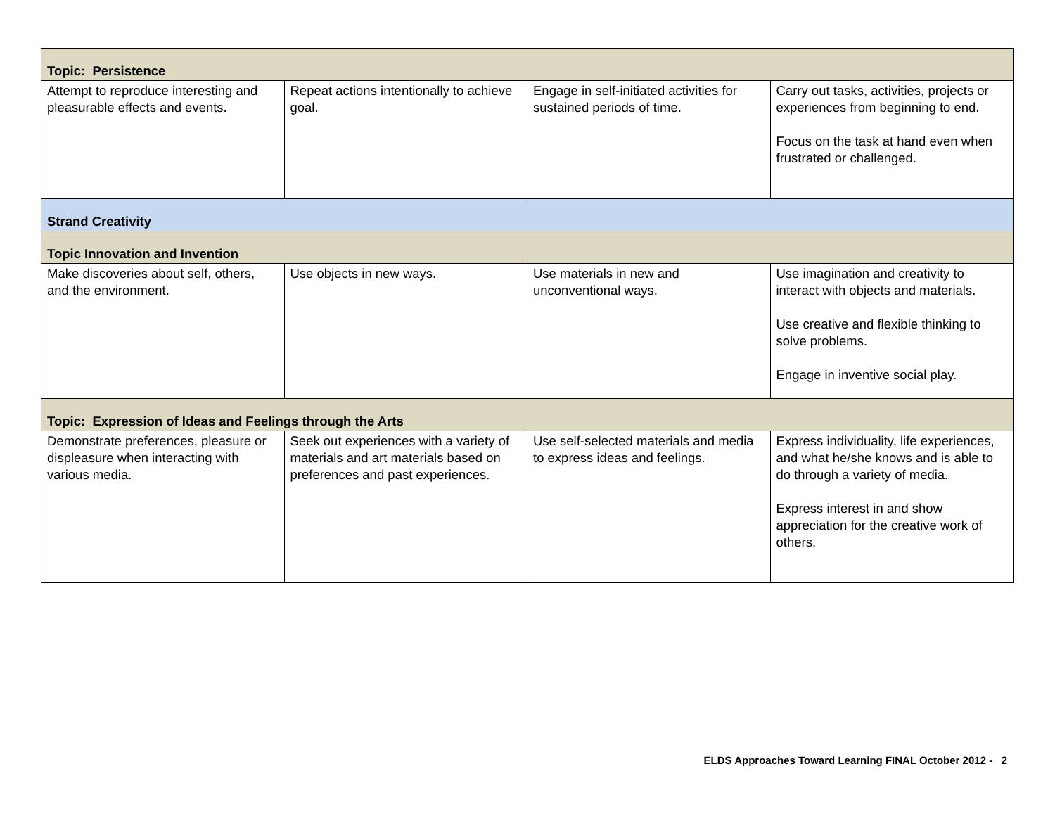| Topic: Persistence | | | |
| Attempt to reproduce interesting and pleasurable effects and events. | Repeat actions intentionally to achieve goal. | Engage in self-initiated activities for sustained periods of time. | Carry out tasks, activities, projects or experiences from beginning to end. Focus on the task at hand even when frustrated or challenged. |
| Strand Creativity | | | |
| Topic Innovation and Invention | | | |
| Make discoveries about self, others, and the environment. | Use objects in new ways. | Use materials in new and unconventional ways. | Use imagination and creativity to interact with objects and materials. Use creative and flexible thinking to solve problems. Engage in inventive social play. |
| Topic: Expression of Ideas and Feelings through the Arts | | | |
| Demonstrate preferences, pleasure or displeasure when interacting with various media. | Seek out experiences with a variety of materials and art materials based on preferences and past experiences. | Use self-selected materials and media to express ideas and feelings. | Express individuality, life experiences, and what he/she knows and is able to do through a variety of media. Express interest in and show appreciation for the creative work of others. |
ELDS Approaches Toward Learning FINAL October 2012 - 2